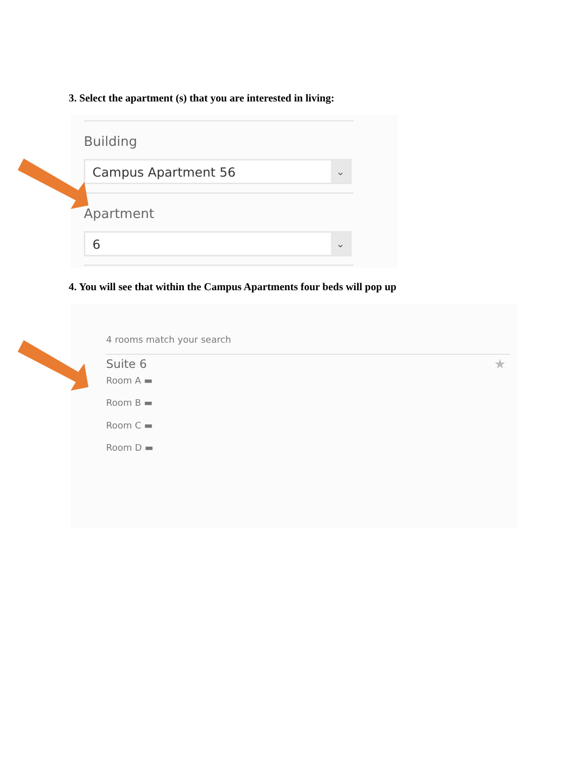3. Select the apartment (s) that you are interested in living:
Building
Campus Apartment 56 ⌄
Apartment
6 ⌄
4. You will see that within the Campus Apartments four beds will pop up
4 rooms match your search
Suite 6 ★
Room A ▬
Room B ▬
Room C ▬
Room D ▬